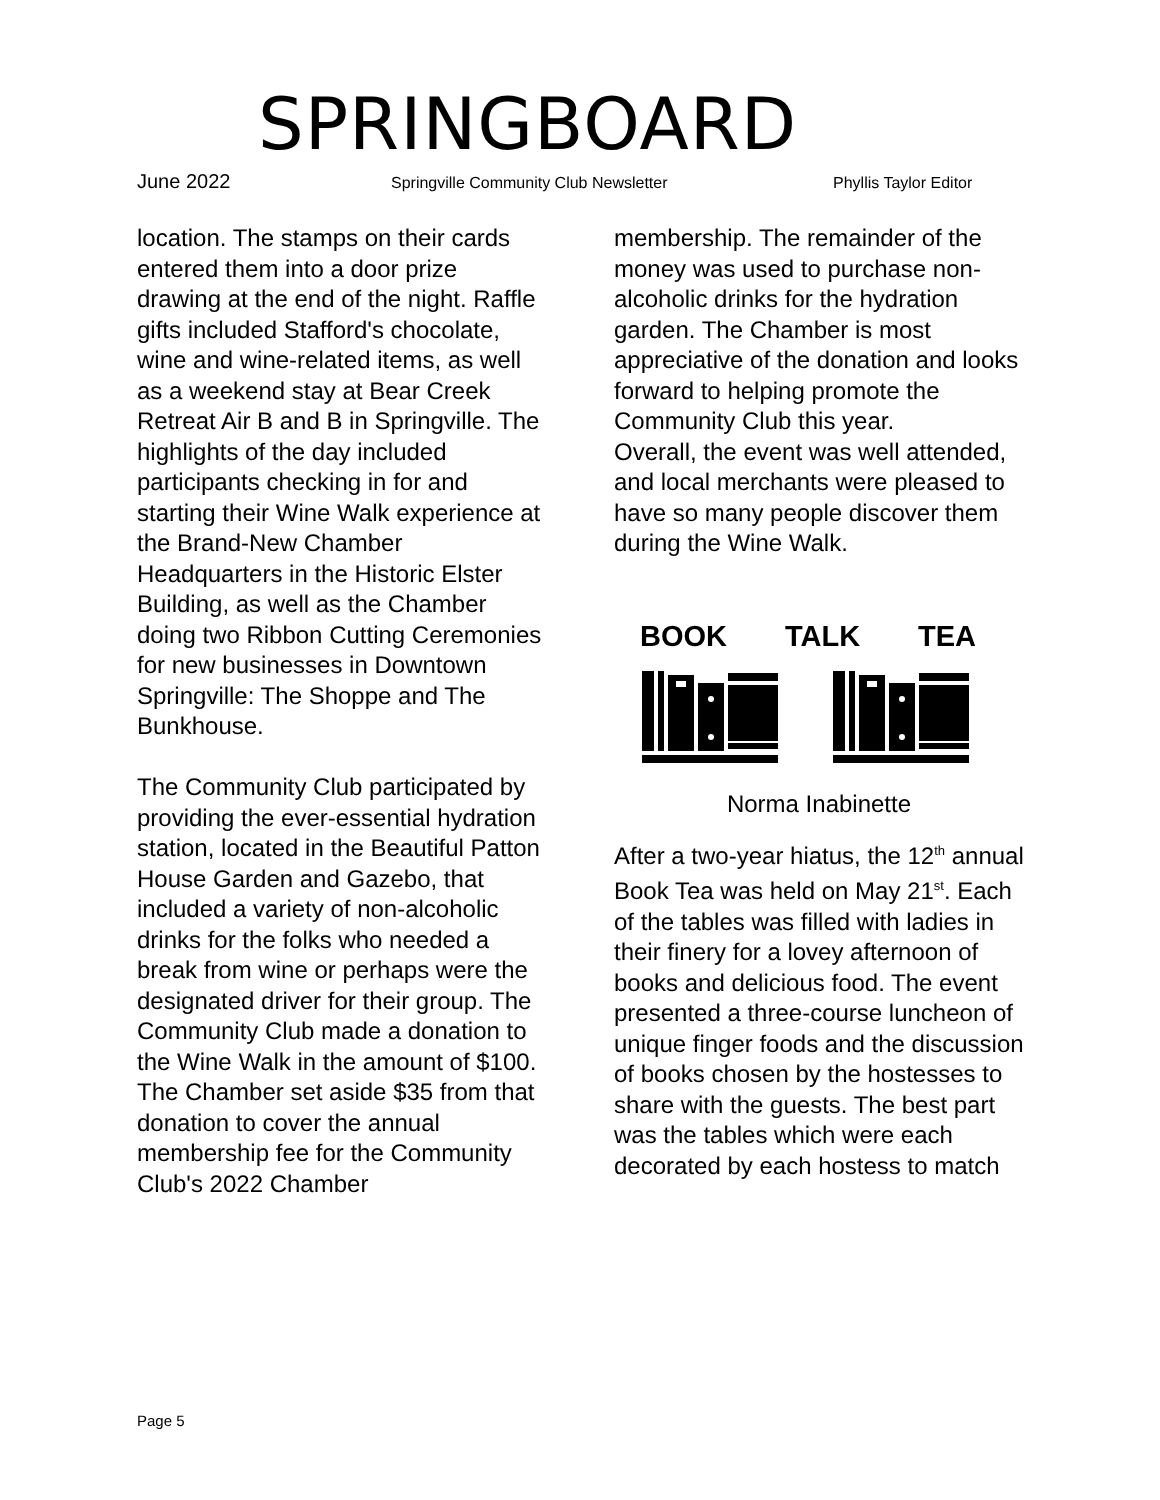SPRINGBOARD
June 2022 Springville Community Club Newsletter Phyllis Taylor Editor
location. The stamps on their cards entered them into a door prize drawing at the end of the night. Raffle gifts included Stafford's chocolate, wine and wine-related items, as well as a weekend stay at Bear Creek Retreat Air B and B in Springville. The highlights of the day included participants checking in for and starting their Wine Walk experience at the Brand-New Chamber Headquarters in the Historic Elster Building, as well as the Chamber doing two Ribbon Cutting Ceremonies for new businesses in Downtown Springville: The Shoppe and The Bunkhouse.
The Community Club participated by providing the ever-essential hydration station, located in the Beautiful Patton House Garden and Gazebo, that included a variety of non-alcoholic drinks for the folks who needed a break from wine or perhaps were the designated driver for their group. The Community Club made a donation to the Wine Walk in the amount of $100. The Chamber set aside $35 from that donation to cover the annual membership fee for the Community Club's 2022 Chamber
membership. The remainder of the money was used to purchase non-alcoholic drinks for the hydration garden. The Chamber is most appreciative of the donation and looks forward to helping promote the Community Club this year.
Overall, the event was well attended, and local merchants were pleased to have so many people discover them during the Wine Walk.
BOOK TALK TEA
Norma Inabinette
After a two-year hiatus, the 12<sup>th</sup> annual Book Tea was held on May 21<sup>st</sup>. Each of the tables was filled with ladies in their finery for a lovey afternoon of books and delicious food. The event presented a three-course luncheon of unique finger foods and the discussion of books chosen by the hostesses to share with the guests. The best part was the tables which were each decorated by each hostess to match
Page 5